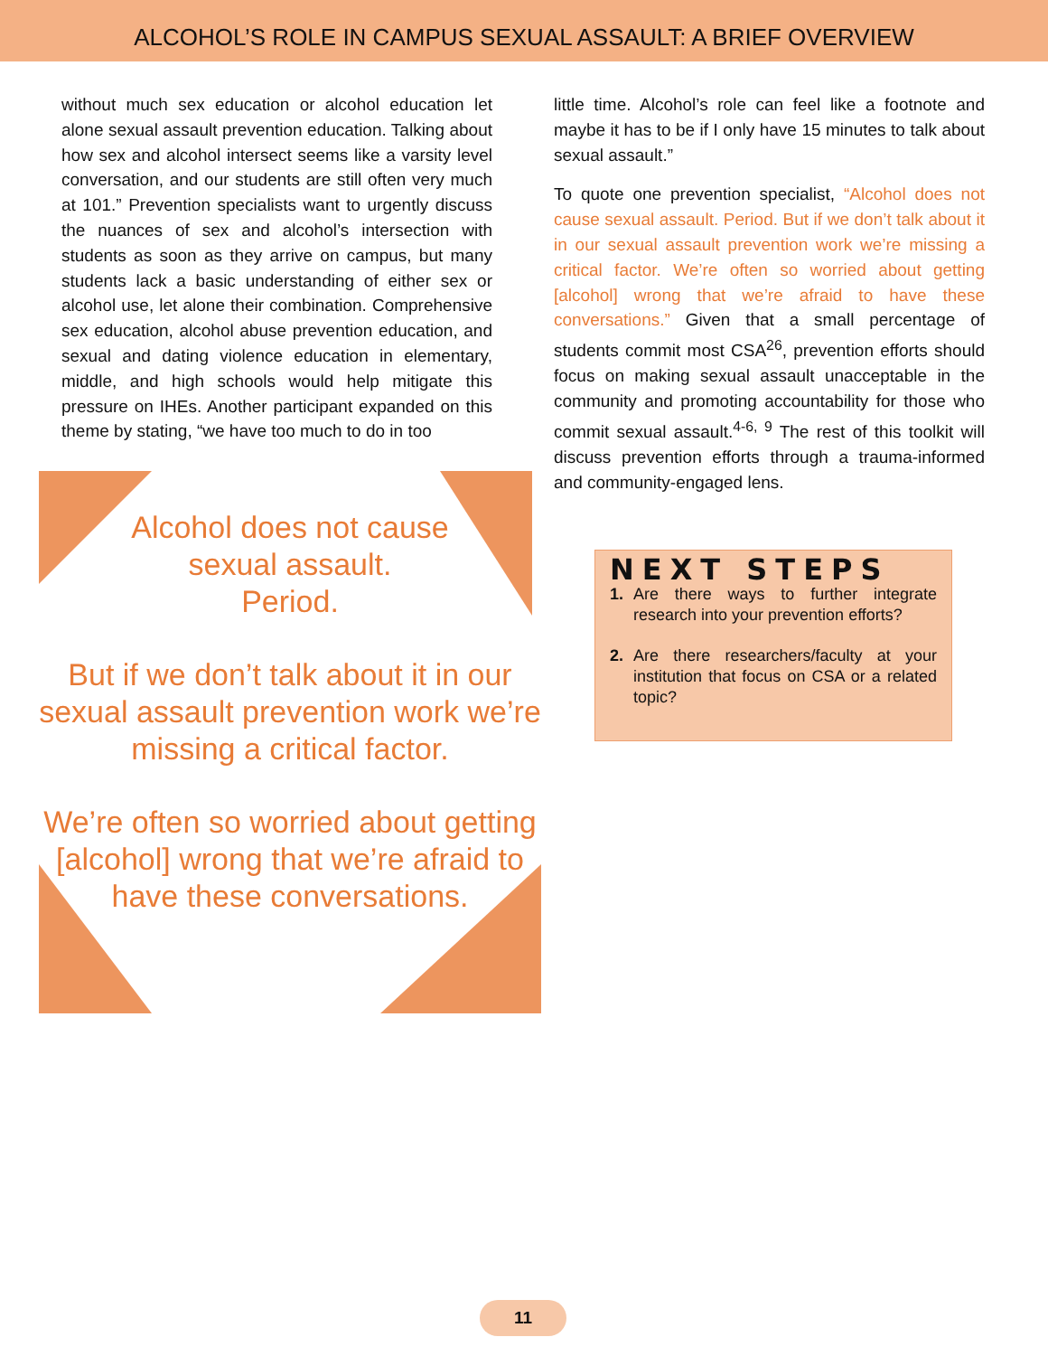ALCOHOL’S ROLE IN CAMPUS SEXUAL ASSAULT: A BRIEF OVERVIEW
without much sex education or alcohol education let alone sexual assault prevention education. Talking about how sex and alcohol intersect seems like a varsity level conversation, and our students are still often very much at 101.” Prevention specialists want to urgently discuss the nuances of sex and alcohol’s intersection with students as soon as they arrive on campus, but many students lack a basic understanding of either sex or alcohol use, let alone their combination. Comprehensive sex education, alcohol abuse prevention education, and sexual and dating violence education in elementary, middle, and high schools would help mitigate this pressure on IHEs. Another participant expanded on this theme by stating, “we have too much to do in too
Alcohol does not cause
sexual assault.
Period.
But if we don’t talk about it in our sexual assault prevention work we’re missing a critical factor.
We’re often so worried about getting [alcohol] wrong that we’re afraid to have these conversations.
little time. Alcohol’s role can feel like a footnote and maybe it has to be if I only have 15 minutes to talk about sexual assault.”
To quote one prevention specialist, “Alcohol does not cause sexual assault. Period. But if we don’t talk about it in our sexual assault prevention work we’re missing a critical factor. We’re often so worried about getting [alcohol] wrong that we’re afraid to have these conversations.” Given that a small percentage of students commit most CSA<sup>26</sup>, prevention efforts should focus on making sexual assault unacceptable in the community and promoting accountability for those who commit sexual assault.<sup>4-6, 9</sup> The rest of this toolkit will discuss prevention efforts through a trauma-informed and community-engaged lens.
NEXT STEPS
1. Are there ways to further integrate research into your prevention efforts?
2. Are there researchers/faculty at your institution that focus on CSA or a related topic?
11